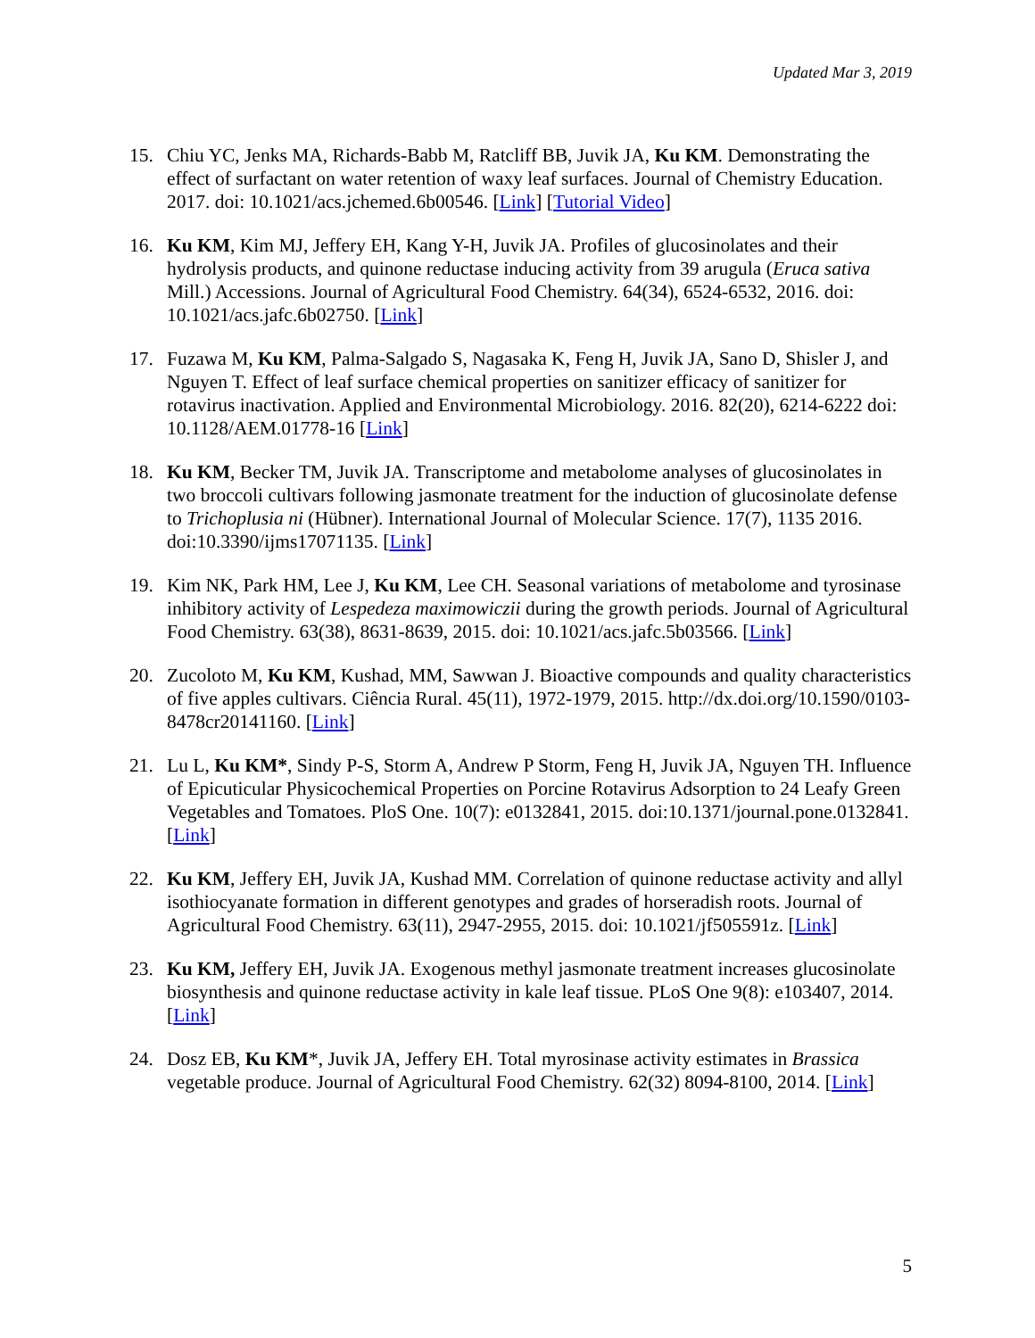Updated Mar 3, 2019
15. Chiu YC, Jenks MA, Richards-Babb M, Ratcliff BB, Juvik JA, Ku KM. Demonstrating the effect of surfactant on water retention of waxy leaf surfaces. Journal of Chemistry Education. 2017. doi: 10.1021/acs.jchemed.6b00546. [Link] [Tutorial Video]
16. Ku KM, Kim MJ, Jeffery EH, Kang Y-H, Juvik JA. Profiles of glucosinolates and their hydrolysis products, and quinone reductase inducing activity from 39 arugula (Eruca sativa Mill.) Accessions. Journal of Agricultural Food Chemistry. 64(34), 6524-6532, 2016. doi: 10.1021/acs.jafc.6b02750. [Link]
17. Fuzawa M, Ku KM, Palma-Salgado S, Nagasaka K, Feng H, Juvik JA, Sano D, Shisler J, and Nguyen T. Effect of leaf surface chemical properties on sanitizer efficacy of sanitizer for rotavirus inactivation. Applied and Environmental Microbiology. 2016. 82(20), 6214-6222 doi: 10.1128/AEM.01778-16 [Link]
18. Ku KM, Becker TM, Juvik JA. Transcriptome and metabolome analyses of glucosinolates in two broccoli cultivars following jasmonate treatment for the induction of glucosinolate defense to Trichoplusia ni (Hübner). International Journal of Molecular Science. 17(7), 1135 2016. doi:10.3390/ijms17071135. [Link]
19. Kim NK, Park HM, Lee J, Ku KM, Lee CH. Seasonal variations of metabolome and tyrosinase inhibitory activity of Lespedeza maximowiczii during the growth periods. Journal of Agricultural Food Chemistry. 63(38), 8631-8639, 2015. doi: 10.1021/acs.jafc.5b03566. [Link]
20. Zucoloto M, Ku KM, Kushad, MM, Sawwan J. Bioactive compounds and quality characteristics of five apples cultivars. Ciência Rural. 45(11), 1972-1979, 2015. http://dx.doi.org/10.1590/0103-8478cr20141160. [Link]
21. Lu L, Ku KM*, Sindy P-S, Storm A, Andrew P Storm, Feng H, Juvik JA, Nguyen TH. Influence of Epicuticular Physicochemical Properties on Porcine Rotavirus Adsorption to 24 Leafy Green Vegetables and Tomatoes. PloS One. 10(7): e0132841, 2015. doi:10.1371/journal.pone.0132841. [Link]
22. Ku KM, Jeffery EH, Juvik JA, Kushad MM. Correlation of quinone reductase activity and allyl isothiocyanate formation in different genotypes and grades of horseradish roots. Journal of Agricultural Food Chemistry. 63(11), 2947-2955, 2015. doi: 10.1021/jf505591z. [Link]
23. Ku KM, Jeffery EH, Juvik JA. Exogenous methyl jasmonate treatment increases glucosinolate biosynthesis and quinone reductase activity in kale leaf tissue. PLoS One 9(8): e103407, 2014. [Link]
24. Dosz EB, Ku KM*, Juvik JA, Jeffery EH. Total myrosinase activity estimates in Brassica vegetable produce. Journal of Agricultural Food Chemistry. 62(32) 8094-8100, 2014. [Link]
5